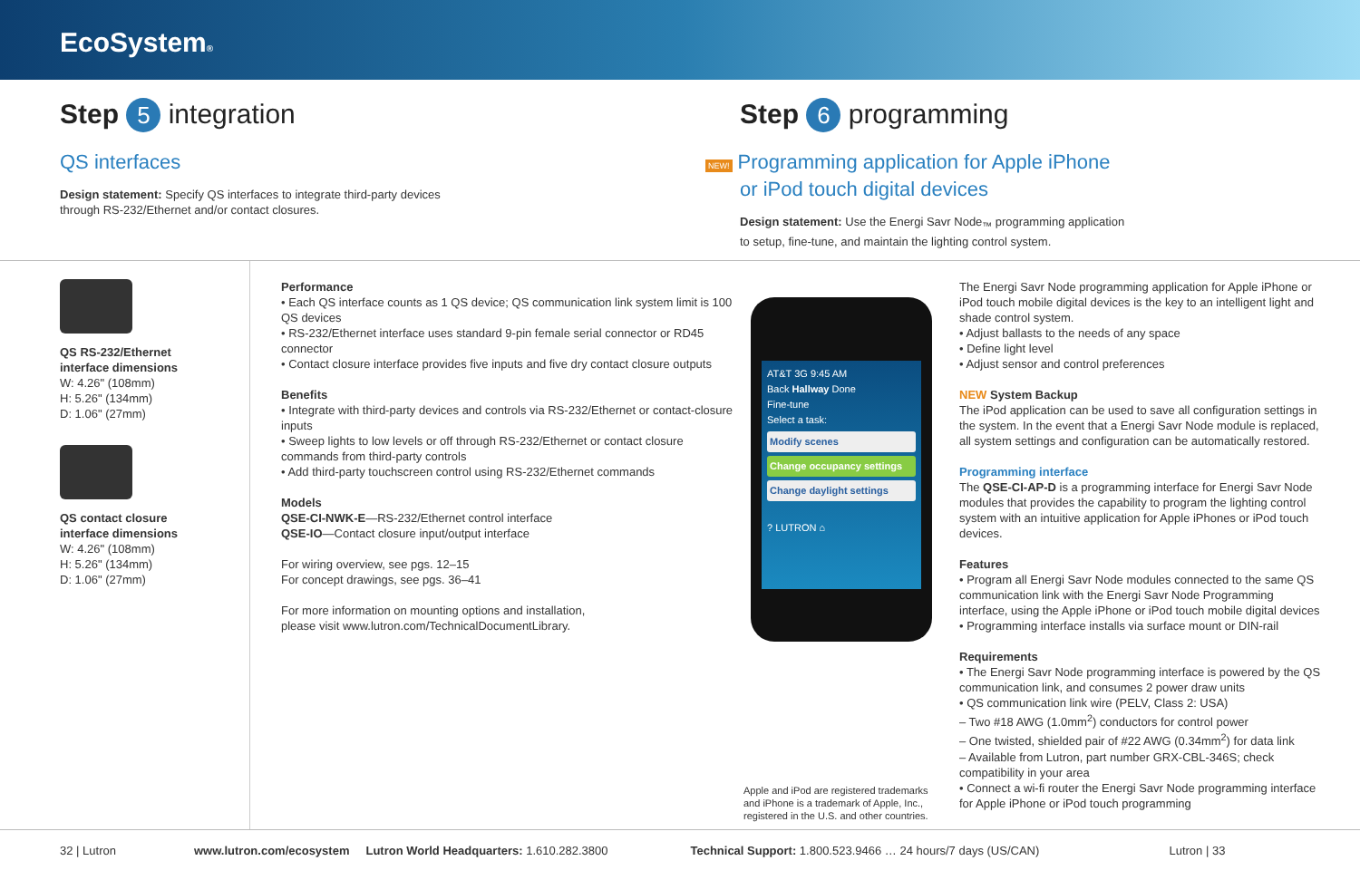EcoSystem®
Step 5 integration
QS interfaces
Design statement: Specify QS interfaces to integrate third-party devices
through RS-232/Ethernet and/or contact closures.
Step 6 programming
NEW! Programming application for Apple iPhone
or iPod touch digital devices
Design statement: Use the Energi Savr Node<sub>™</sub> programming application
to setup, fine-tune, and maintain the lighting control system.
QS RS-232/Ethernet
interface dimensions
W: 4.26" (108mm)
H: 5.26" (134mm)
D: 1.06" (27mm)
QS contact closure
interface dimensions
W: 4.26" (108mm)
H: 5.26" (134mm)
D: 1.06" (27mm)
Performance
• Each QS interface counts as 1 QS device; QS communication link system limit is 100 QS devices
• RS-232/Ethernet interface uses standard 9-pin female serial connector or RD45 connector
• Contact closure interface provides five inputs and five dry contact closure outputs
Benefits
• Integrate with third-party devices and controls via RS-232/Ethernet or contact-closure inputs
• Sweep lights to low levels or off through RS-232/Ethernet or contact closure commands from third-party controls
• Add third-party touchscreen control using RS-232/Ethernet commands
Models
QSE-CI-NWK-E—RS-232/Ethernet control interface
QSE-IO—Contact closure input/output interface
For wiring overview, see pgs. 12–15
For concept drawings, see pgs. 36–41
For more information on mounting options and installation,
please visit www.lutron.com/TechnicalDocumentLibrary.
AT&T 3G 9:45 AM
Back Hallway Done
Fine-tune
Select a task:
Modify scenes
Change occupancy settings
Change daylight settings
? LUTRON ⌂
Apple and iPod are registered trademarks and iPhone is a trademark of Apple, Inc., registered in the U.S. and other countries.
The Energi Savr Node programming application for Apple iPhone or iPod touch mobile digital devices is the key to an intelligent light and shade control system.
• Adjust ballasts to the needs of any space
• Define light level
• Adjust sensor and control preferences
NEW System Backup
The iPod application can be used to save all configuration settings in the system. In the event that a Energi Savr Node module is replaced, all system settings and configuration can be automatically restored.
Programming interface
The QSE-CI-AP-D is a programming interface for Energi Savr Node modules that provides the capability to program the lighting control system with an intuitive application for Apple iPhones or iPod touch devices.
Features
• Program all Energi Savr Node modules connected to the same QS communication link with the Energi Savr Node Programming interface, using the Apple iPhone or iPod touch mobile digital devices
• Programming interface installs via surface mount or DIN-rail
Requirements
• The Energi Savr Node programming interface is powered by the QS communication link, and consumes 2 power draw units
• QS communication link wire (PELV, Class 2: USA)
– Two #18 AWG (1.0mm<sup>2</sup>) conductors for control power
– One twisted, shielded pair of #22 AWG (0.34mm<sup>2</sup>) for data link
– Available from Lutron, part number GRX-CBL-346S; check compatibility in your area
• Connect a wi-fi router the Energi Savr Node programming interface for Apple iPhone or iPod touch programming
32 | Lutron www.lutron.com/ecosystem Lutron World Headquarters: 1.610.282.3800 Technical Support: 1.800.523.9466 … 24 hours/7 days (US/CAN) Lutron | 33